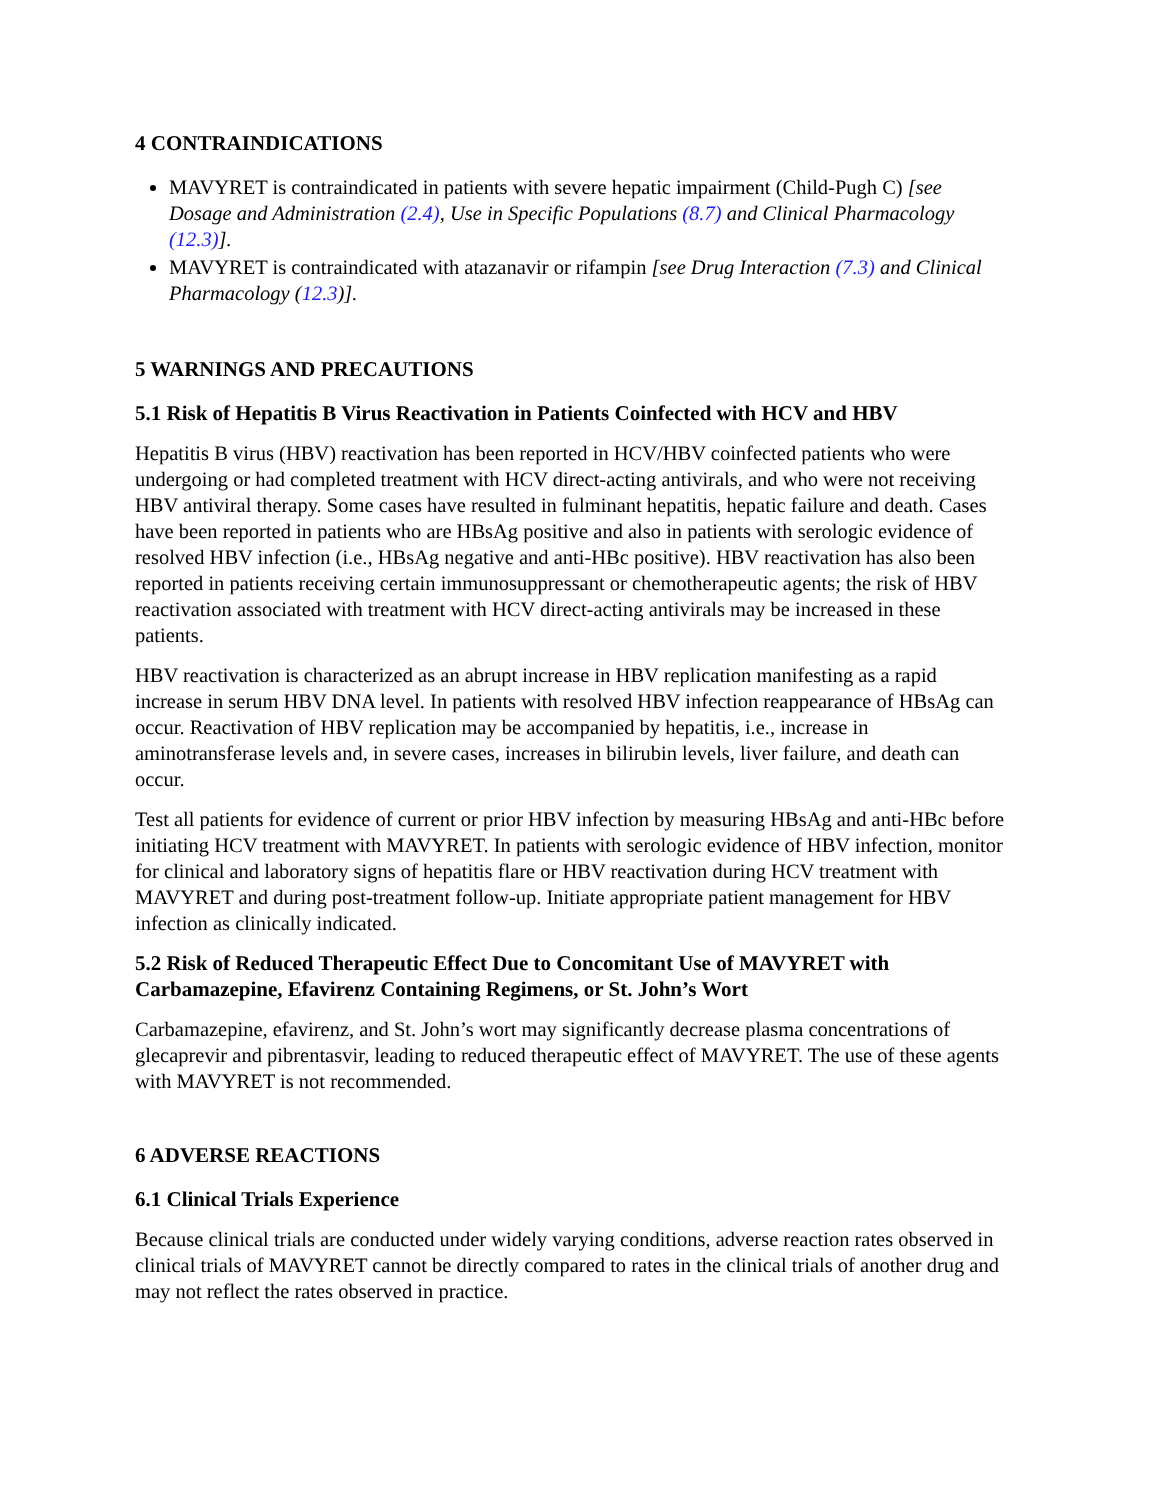4 CONTRAINDICATIONS
MAVYRET is contraindicated in patients with severe hepatic impairment (Child-Pugh C) [see Dosage and Administration (2.4), Use in Specific Populations (8.7) and Clinical Pharmacology (12.3)].
MAVYRET is contraindicated with atazanavir or rifampin [see Drug Interaction (7.3) and Clinical Pharmacology (12.3)].
5 WARNINGS AND PRECAUTIONS
5.1 Risk of Hepatitis B Virus Reactivation in Patients Coinfected with HCV and HBV
Hepatitis B virus (HBV) reactivation has been reported in HCV/HBV coinfected patients who were undergoing or had completed treatment with HCV direct-acting antivirals, and who were not receiving HBV antiviral therapy. Some cases have resulted in fulminant hepatitis, hepatic failure and death. Cases have been reported in patients who are HBsAg positive and also in patients with serologic evidence of resolved HBV infection (i.e., HBsAg negative and anti-HBc positive). HBV reactivation has also been reported in patients receiving certain immunosuppressant or chemotherapeutic agents; the risk of HBV reactivation associated with treatment with HCV direct-acting antivirals may be increased in these patients.
HBV reactivation is characterized as an abrupt increase in HBV replication manifesting as a rapid increase in serum HBV DNA level. In patients with resolved HBV infection reappearance of HBsAg can occur. Reactivation of HBV replication may be accompanied by hepatitis, i.e., increase in aminotransferase levels and, in severe cases, increases in bilirubin levels, liver failure, and death can occur.
Test all patients for evidence of current or prior HBV infection by measuring HBsAg and anti-HBc before initiating HCV treatment with MAVYRET. In patients with serologic evidence of HBV infection, monitor for clinical and laboratory signs of hepatitis flare or HBV reactivation during HCV treatment with MAVYRET and during post-treatment follow-up. Initiate appropriate patient management for HBV infection as clinically indicated.
5.2 Risk of Reduced Therapeutic Effect Due to Concomitant Use of MAVYRET with Carbamazepine, Efavirenz Containing Regimens, or St. John’s Wort
Carbamazepine, efavirenz, and St. John’s wort may significantly decrease plasma concentrations of glecaprevir and pibrentasvir, leading to reduced therapeutic effect of MAVYRET. The use of these agents with MAVYRET is not recommended.
6 ADVERSE REACTIONS
6.1 Clinical Trials Experience
Because clinical trials are conducted under widely varying conditions, adverse reaction rates observed in clinical trials of MAVYRET cannot be directly compared to rates in the clinical trials of another drug and may not reflect the rates observed in practice.